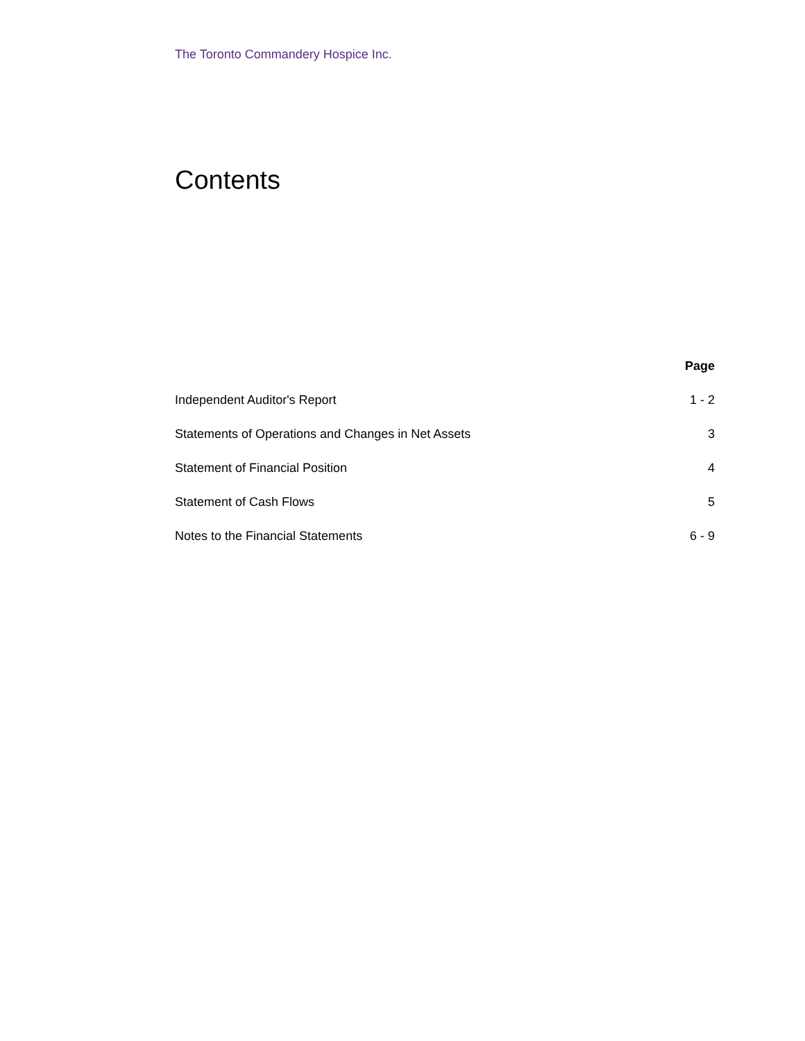The Toronto Commandery Hospice Inc.
Contents
| | Page |
| Independent Auditor's Report | 1 - 2 |
| Statements of Operations and Changes in Net Assets | 3 |
| Statement of Financial Position | 4 |
| Statement of Cash Flows | 5 |
| Notes to the Financial Statements | 6 - 9 |